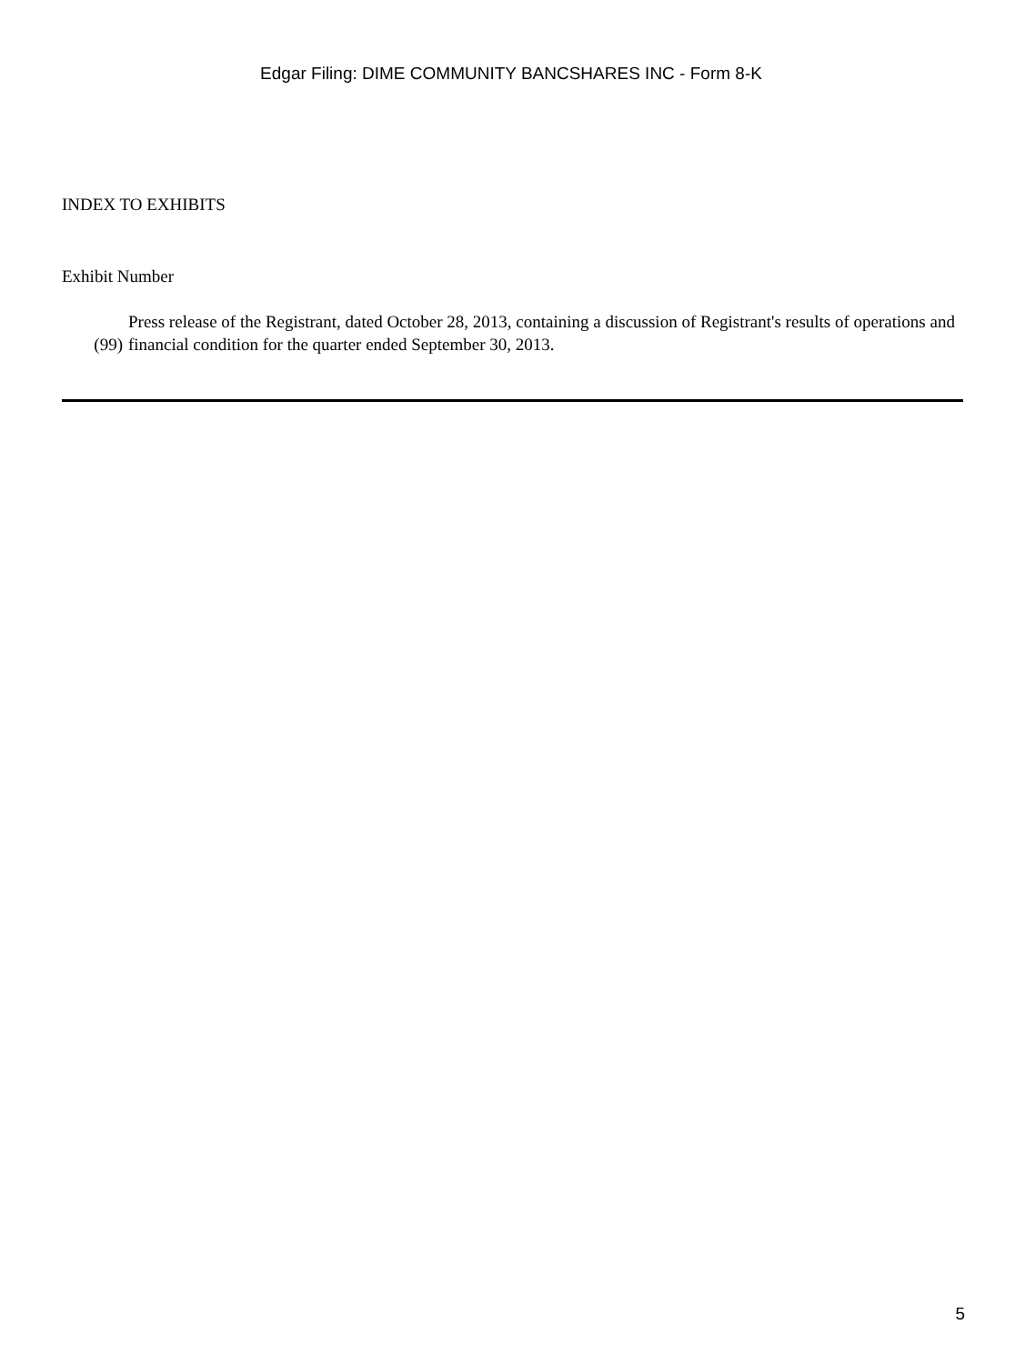Edgar Filing: DIME COMMUNITY BANCSHARES INC - Form 8-K
INDEX TO EXHIBITS
Exhibit Number
| (99) | Press release of the Registrant, dated October 28, 2013, containing a discussion of Registrant's results of operations and financial condition for the quarter ended September 30, 2013. |
5